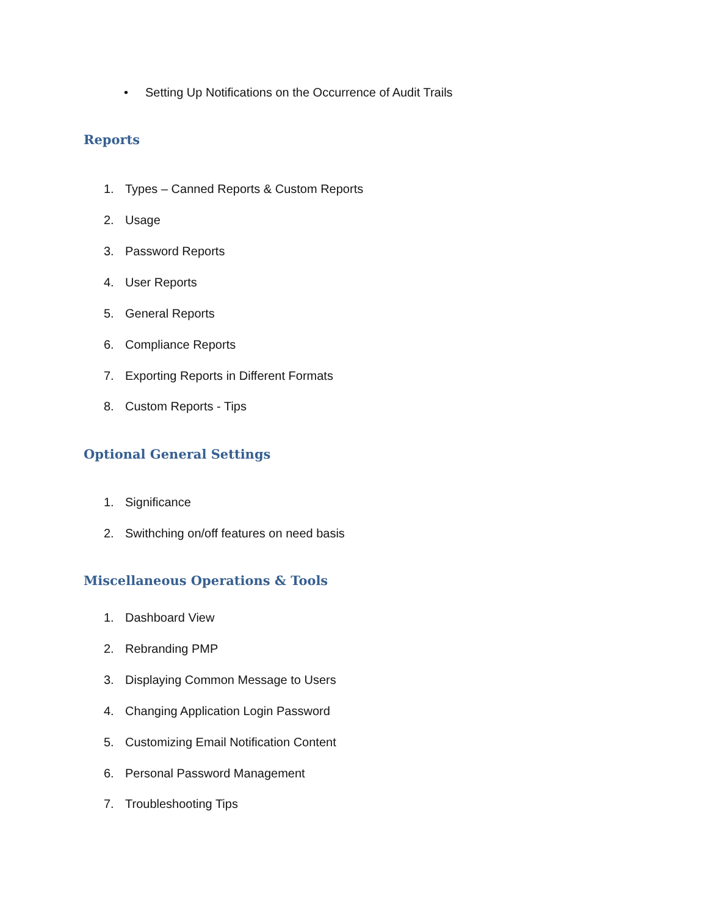• Setting Up Notifications on the Occurrence of Audit Trails
Reports
1. Types – Canned Reports & Custom Reports
2. Usage
3. Password Reports
4. User Reports
5. General Reports
6. Compliance Reports
7. Exporting Reports in Different Formats
8. Custom Reports - Tips
Optional General Settings
1. Significance
2. Swithching on/off features on need basis
Miscellaneous Operations & Tools
1. Dashboard View
2. Rebranding PMP
3. Displaying Common Message to Users
4. Changing Application Login Password
5. Customizing Email Notification Content
6. Personal Password Management
7. Troubleshooting Tips